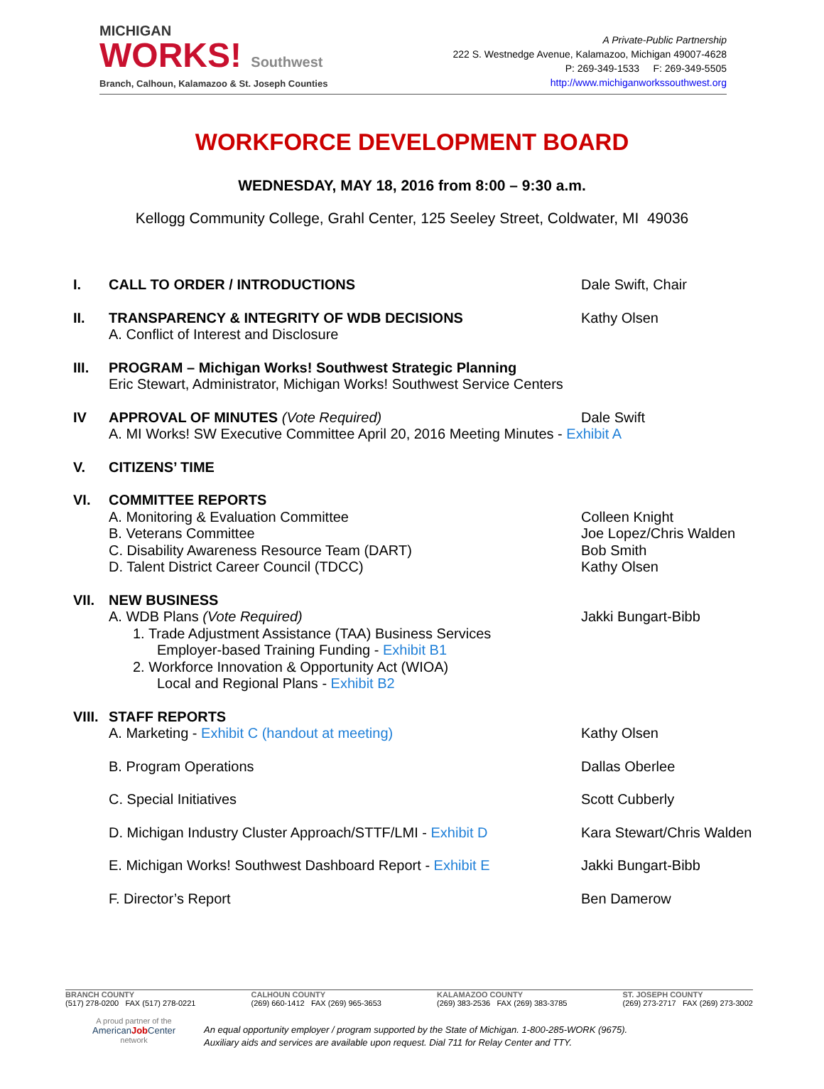MICHIGAN
WORKS! Southwest
Branch, Calhoun, Kalamazoo & St. Joseph Counties
A Private-Public Partnership
222 S. Westnedge Avenue, Kalamazoo, Michigan 49007-4628
P: 269-349-1533 F: 269-349-5505
http://www.michiganworkssouthwest.org
WORKFORCE DEVELOPMENT BOARD
WEDNESDAY, MAY 18, 2016 from 8:00 – 9:30 a.m.
Kellogg Community College, Grahl Center, 125 Seeley Street, Coldwater, MI 49036
I. CALL TO ORDER / INTRODUCTIONS Dale Swift, Chair
II. TRANSPARENCY & INTEGRITY OF WDB DECISIONS Kathy Olsen
A. Conflict of Interest and Disclosure
III. PROGRAM – Michigan Works! Southwest Strategic Planning
Eric Stewart, Administrator, Michigan Works! Southwest Service Centers
IV APPROVAL OF MINUTES (Vote Required) Dale Swift
A. MI Works! SW Executive Committee April 20, 2016 Meeting Minutes - Exhibit A
V. CITIZENS’ TIME
VI. COMMITTEE REPORTS
A. Monitoring & Evaluation Committee Colleen Knight
B. Veterans Committee Joe Lopez/Chris Walden
C. Disability Awareness Resource Team (DART) Bob Smith
D. Talent District Career Council (TDCC) Kathy Olsen
VII. NEW BUSINESS
A. WDB Plans (Vote Required) Jakki Bungart-Bibb
1. Trade Adjustment Assistance (TAA) Business Services
Employer-based Training Funding - Exhibit B1
2. Workforce Innovation & Opportunity Act (WIOA)
Local and Regional Plans - Exhibit B2
VIII.
STAFF REPORTS
A. Marketing - Exhibit C (handout at meeting) Kathy Olsen
B. Program Operations Dallas Oberlee
C. Special Initiatives Scott Cubberly
D. Michigan Industry Cluster Approach/STTF/LMI - Exhibit D
Kara Stewart/Chris Walden
E. Michigan Works! Southwest Dashboard Report - Exhibit E
Jakki Bungart-Bibb
F. Director’s Report Ben Damerow
BRANCH COUNTY
(517) 278-0200 FAX (517) 278-0221
CALHOUN COUNTY
(269) 660-1412 FAX (269) 965-3653
KALAMAZOO COUNTY
(269) 383-2536 FAX (269) 383-3785
ST. JOSEPH COUNTY
(269) 273-2717 FAX (269) 273-3002
A proud partner of the
AmericanJob Center
network
An equal opportunity employer / program supported by the State of Michigan. 1-800-285-WORK (9675).
Auxiliary aids and services are available upon request. Dial 711 for Relay Center and TTY.